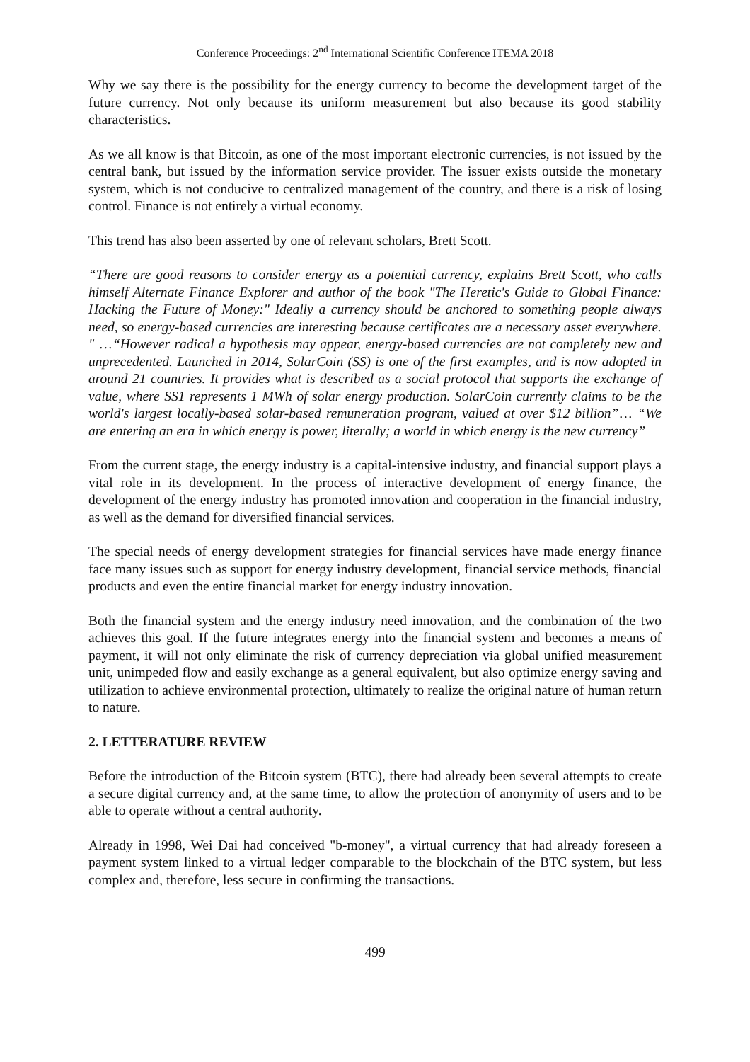Conference Proceedings: 2<sup>nd</sup> International Scientific Conference ITEMA 2018
Why we say there is the possibility for the energy currency to become the development target of the future currency. Not only because its uniform measurement but also because its good stability characteristics.
As we all know is that Bitcoin, as one of the most important electronic currencies, is not issued by the central bank, but issued by the information service provider. The issuer exists outside the monetary system, which is not conducive to centralized management of the country, and there is a risk of losing control. Finance is not entirely a virtual economy.
This trend has also been asserted by one of relevant scholars, Brett Scott.
“There are good reasons to consider energy as a potential currency, explains Brett Scott, who calls himself Alternate Finance Explorer and author of the book "The Heretic's Guide to Global Finance: Hacking the Future of Money:" Ideally a currency should be anchored to something people always need, so energy-based currencies are interesting because certificates are a necessary asset everywhere. " …“However radical a hypothesis may appear, energy-based currencies are not completely new and unprecedented. Launched in 2014, SolarCoin (SS) is one of the first examples, and is now adopted in around 21 countries. It provides what is described as a social protocol that supports the exchange of value, where SS1 represents 1 MWh of solar energy production. SolarCoin currently claims to be the world's largest locally-based solar-based remuneration program, valued at over $12 billion”… “We are entering an era in which energy is power, literally; a world in which energy is the new currency”
From the current stage, the energy industry is a capital-intensive industry, and financial support plays a vital role in its development. In the process of interactive development of energy finance, the development of the energy industry has promoted innovation and cooperation in the financial industry, as well as the demand for diversified financial services.
The special needs of energy development strategies for financial services have made energy finance face many issues such as support for energy industry development, financial service methods, financial products and even the entire financial market for energy industry innovation.
Both the financial system and the energy industry need innovation, and the combination of the two achieves this goal. If the future integrates energy into the financial system and becomes a means of payment, it will not only eliminate the risk of currency depreciation via global unified measurement unit, unimpeded flow and easily exchange as a general equivalent, but also optimize energy saving and utilization to achieve environmental protection, ultimately to realize the original nature of human return to nature.
2. LETTERATURE REVIEW
Before the introduction of the Bitcoin system (BTC), there had already been several attempts to create a secure digital currency and, at the same time, to allow the protection of anonymity of users and to be able to operate without a central authority.
Already in 1998, Wei Dai had conceived "b-money", a virtual currency that had already foreseen a payment system linked to a virtual ledger comparable to the blockchain of the BTC system, but less complex and, therefore, less secure in confirming the transactions.
499